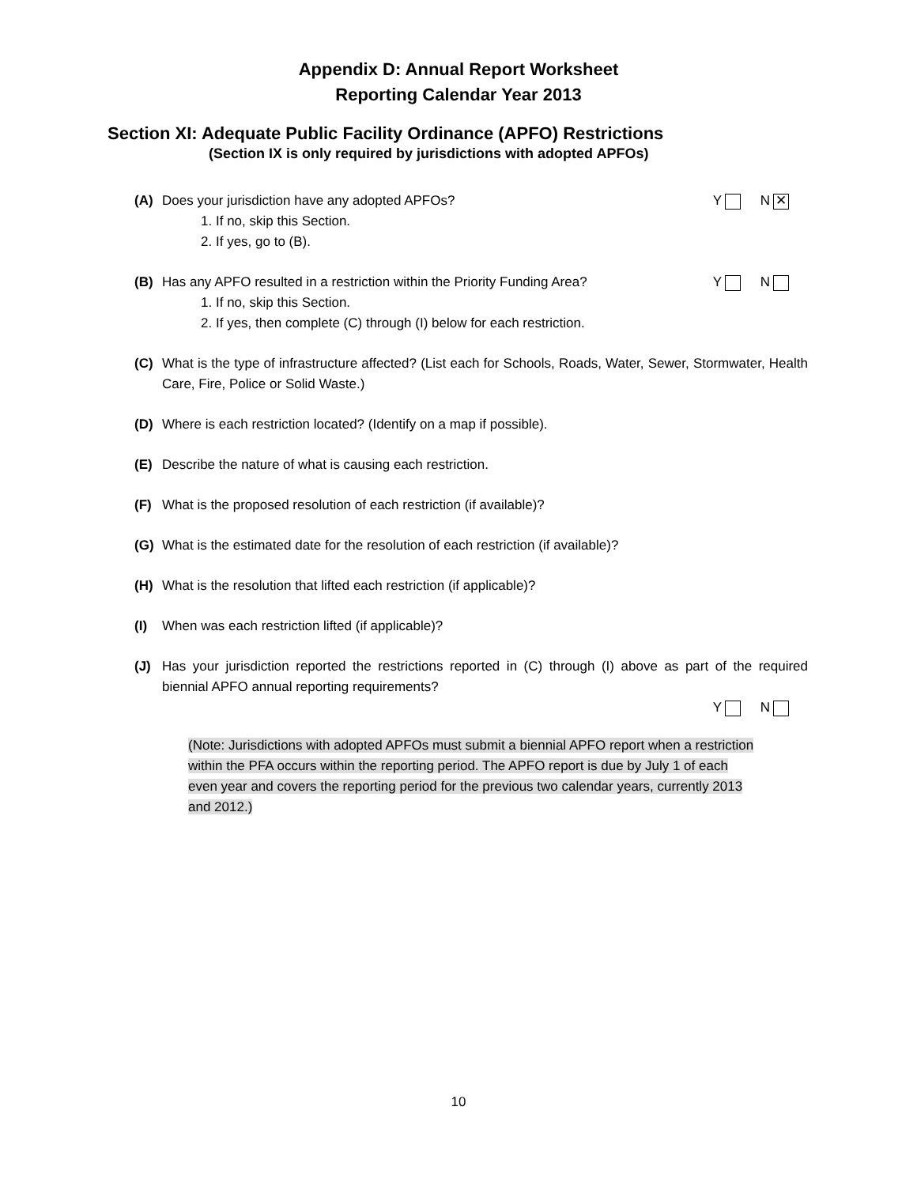Appendix D: Annual Report Worksheet
Reporting Calendar Year 2013
Section XI: Adequate Public Facility Ordinance (APFO) Restrictions
(Section IX is only required by jurisdictions with adopted APFOs)
(A) Does your jurisdiction have any adopted APFOs?
1. If no, skip this Section.
2. If yes, go to (B).
Y N ✕
(B) Has any APFO resulted in a restriction within the Priority Funding Area?
1. If no, skip this Section.
2. If yes, then complete (C) through (I) below for each restriction.
Y N
(C) What is the type of infrastructure affected? (List each for Schools, Roads, Water, Sewer, Stormwater, Health Care, Fire, Police or Solid Waste.)
(D) Where is each restriction located? (Identify on a map if possible).
(E) Describe the nature of what is causing each restriction.
(F) What is the proposed resolution of each restriction (if available)?
(G) What is the estimated date for the resolution of each restriction (if available)?
(H) What is the resolution that lifted each restriction (if applicable)?
(I) When was each restriction lifted (if applicable)?
(J) Has your jurisdiction reported the restrictions reported in (C) through (I) above as part of the required biennial APFO annual reporting requirements?
Y N
(Note: Jurisdictions with adopted APFOs must submit a biennial APFO report when a restriction within the PFA occurs within the reporting period. The APFO report is due by July 1 of each even year and covers the reporting period for the previous two calendar years, currently 2013 and 2012.)
10